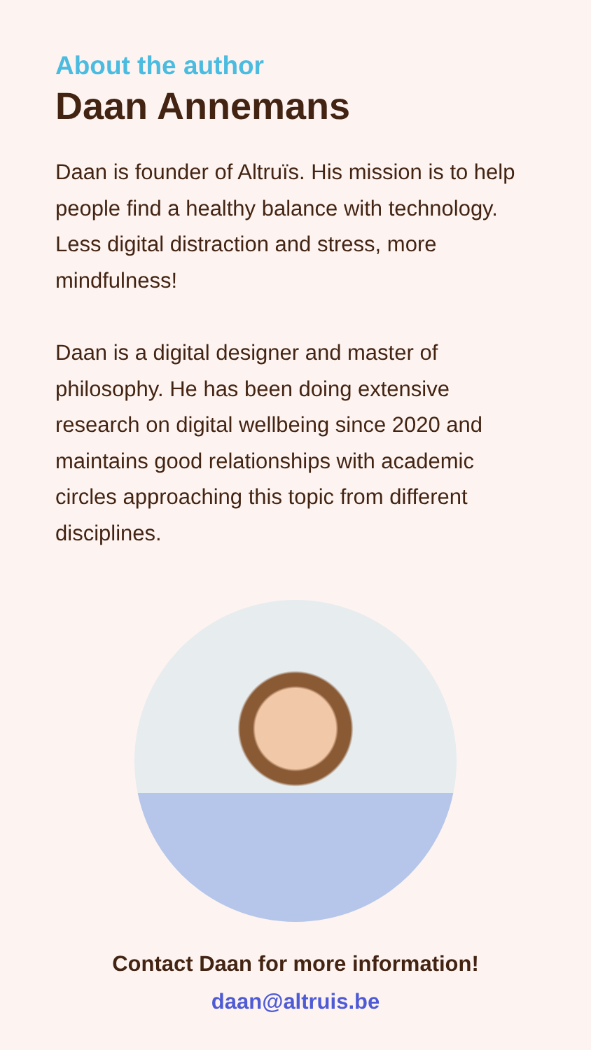About the author
Daan Annemans
Daan is founder of Altruïs. His mission is to help people find a healthy balance with technology. Less digital distraction and stress, more mindfulness!
Daan is a digital designer and master of philosophy. He has been doing extensive research on digital wellbeing since 2020 and maintains good relationships with academic circles approaching this topic from different disciplines.
Contact Daan for more information!
daan@altruis.be